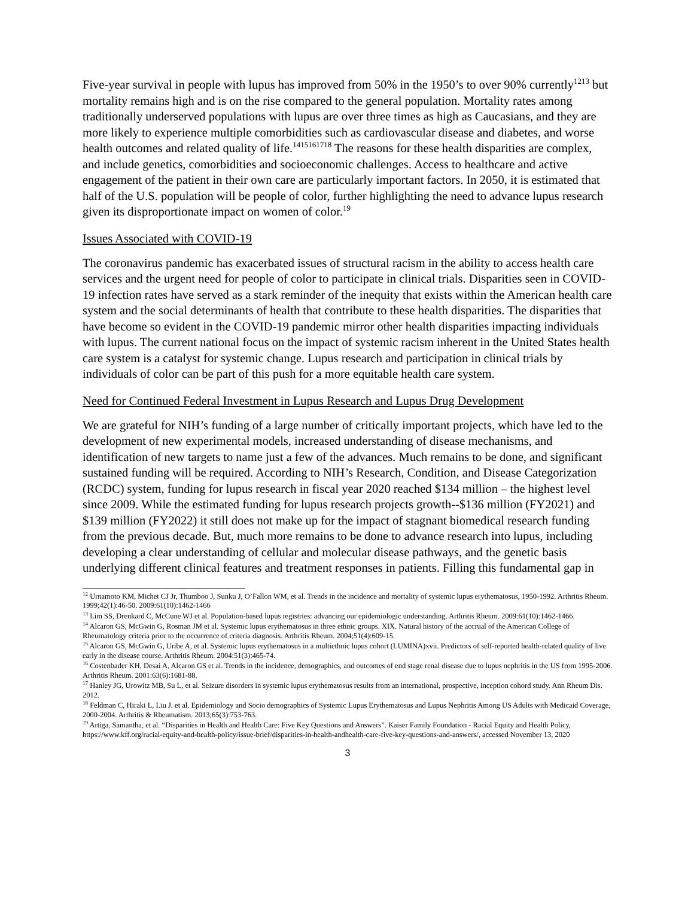Five-year survival in people with lupus has improved from 50% in the 1950’s to over 90% currently<sup>1213</sup> but mortality remains high and is on the rise compared to the general population. Mortality rates among traditionally underserved populations with lupus are over three times as high as Caucasians, and they are more likely to experience multiple comorbidities such as cardiovascular disease and diabetes, and worse health outcomes and related quality of life.<sup>1415161718</sup> The reasons for these health disparities are complex, and include genetics, comorbidities and socioeconomic challenges. Access to healthcare and active engagement of the patient in their own care are particularly important factors. In 2050, it is estimated that half of the U.S. population will be people of color, further highlighting the need to advance lupus research given its disproportionate impact on women of color.<sup>19</sup>
Issues Associated with COVID-19
The coronavirus pandemic has exacerbated issues of structural racism in the ability to access health care services and the urgent need for people of color to participate in clinical trials. Disparities seen in COVID-19 infection rates have served as a stark reminder of the inequity that exists within the American health care system and the social determinants of health that contribute to these health disparities. The disparities that have become so evident in the COVID-19 pandemic mirror other health disparities impacting individuals with lupus. The current national focus on the impact of systemic racism inherent in the United States health care system is a catalyst for systemic change. Lupus research and participation in clinical trials by individuals of color can be part of this push for a more equitable health care system.
Need for Continued Federal Investment in Lupus Research and Lupus Drug Development
We are grateful for NIH’s funding of a large number of critically important projects, which have led to the development of new experimental models, increased understanding of disease mechanisms, and identification of new targets to name just a few of the advances. Much remains to be done, and significant sustained funding will be required. According to NIH’s Research, Condition, and Disease Categorization (RCDC) system, funding for lupus research in fiscal year 2020 reached $134 million – the highest level since 2009. While the estimated funding for lupus research projects growth--$136 million (FY2021) and $139 million (FY2022) it still does not make up for the impact of stagnant biomedical research funding from the previous decade. But, much more remains to be done to advance research into lupus, including developing a clear understanding of cellular and molecular disease pathways, and the genetic basis underlying different clinical features and treatment responses in patients. Filling this fundamental gap in
<sup>12</sup> Urnamoto KM, Michet CJ Jr, Thumboo J, Sunku J, O’Fallon WM, et al. Trends in the incidence and mortality of systemic lupus erythematosus, 1950-1992. Arthritis Rheum. 1999;42(1):46-50. 2009:61(10):1462-1466
<sup>13</sup> Lim SS, Drenkard C, McCune WJ et al. Population-based lupus registries: advancing our epidemiologic understanding. Arthritis Rheum. 2009:61(10):1462-1466.
<sup>14</sup> Alcaron GS, McGwin G, Rosman JM et al. Systemic lupus erythematosus in three ethnic groups. XIX. Natural history of the accrual of the American College of Rheumatology criteria prior to the occurrence of criteria diagnosis. Arthritis Rheum. 2004;51(4):609-15.
<sup>15</sup> Alcaron GS, McGwin G, Uribe A, et al. Systemic lupus erythematosus in a multiethnic lupus cohort (LUMINA)xvii. Predictors of self-reported health-related quality of live early in the disease course. Arthritis Rheum. 2004:51(3):465-74.
<sup>16</sup> Costenbader KH, Desai A, Alcaron GS et al. Trends in the incidence, demographics, and outcomes of end stage renal disease due to lupus nephritis in the US from 1995-2006. Arthritis Rheum. 2001:63(6):1681-88.
<sup>17</sup> Hanley JG, Urowitz MB, Su L, et al. Seizure disorders in systemic lupus erythematosus results from an international, prospective, inception cohord study. Ann Rheum Dis. 2012.
<sup>18</sup> Feldman C, Hiraki L, Liu J. et al. Epidemiology and Socio demographics of Systemic Lupus Erythematosus and Lupus Nephritis Among US Adults with Medicaid Coverage, 2000-2004. Arthritis & Rheumatism. 2013;65(3):753-763.
<sup>19</sup> Artiga, Samantha, et al. “Disparities in Health and Health Care: Five Key Questions and Answers”. Kaiser Family Foundation - Racial Equity and Health Policy, https://www.kff.org/racial-equity-and-health-policy/issue-brief/disparities-in-health-andhealth-care-five-key-questions-and-answers/, accessed November 13, 2020
3